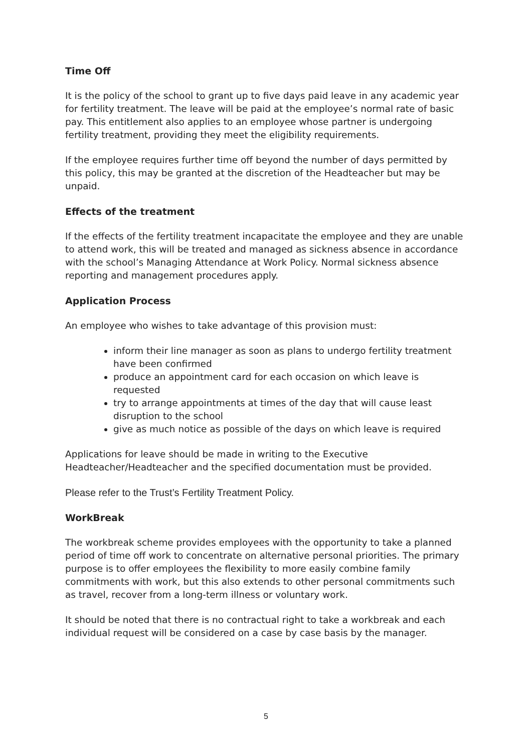Time Off
It is the policy of the school to grant up to five days paid leave in any academic year for fertility treatment. The leave will be paid at the employee’s normal rate of basic pay. This entitlement also applies to an employee whose partner is undergoing fertility treatment, providing they meet the eligibility requirements.
If the employee requires further time off beyond the number of days permitted by this policy, this may be granted at the discretion of the Headteacher but may be unpaid.
Effects of the treatment
If the effects of the fertility treatment incapacitate the employee and they are unable to attend work, this will be treated and managed as sickness absence in accordance with the school’s Managing Attendance at Work Policy. Normal sickness absence reporting and management procedures apply.
Application Process
An employee who wishes to take advantage of this provision must:
inform their line manager as soon as plans to undergo fertility treatment have been confirmed
produce an appointment card for each occasion on which leave is requested
try to arrange appointments at times of the day that will cause least disruption to the school
give as much notice as possible of the days on which leave is required
Applications for leave should be made in writing to the Executive Headteacher/Headteacher and the specified documentation must be provided.
Please refer to the Trust’s Fertility Treatment Policy.
WorkBreak
The workbreak scheme provides employees with the opportunity to take a planned period of time off work to concentrate on alternative personal priorities. The primary purpose is to offer employees the flexibility to more easily combine family commitments with work, but this also extends to other personal commitments such as travel, recover from a long-term illness or voluntary work.
It should be noted that there is no contractual right to take a workbreak and each individual request will be considered on a case by case basis by the manager.
5